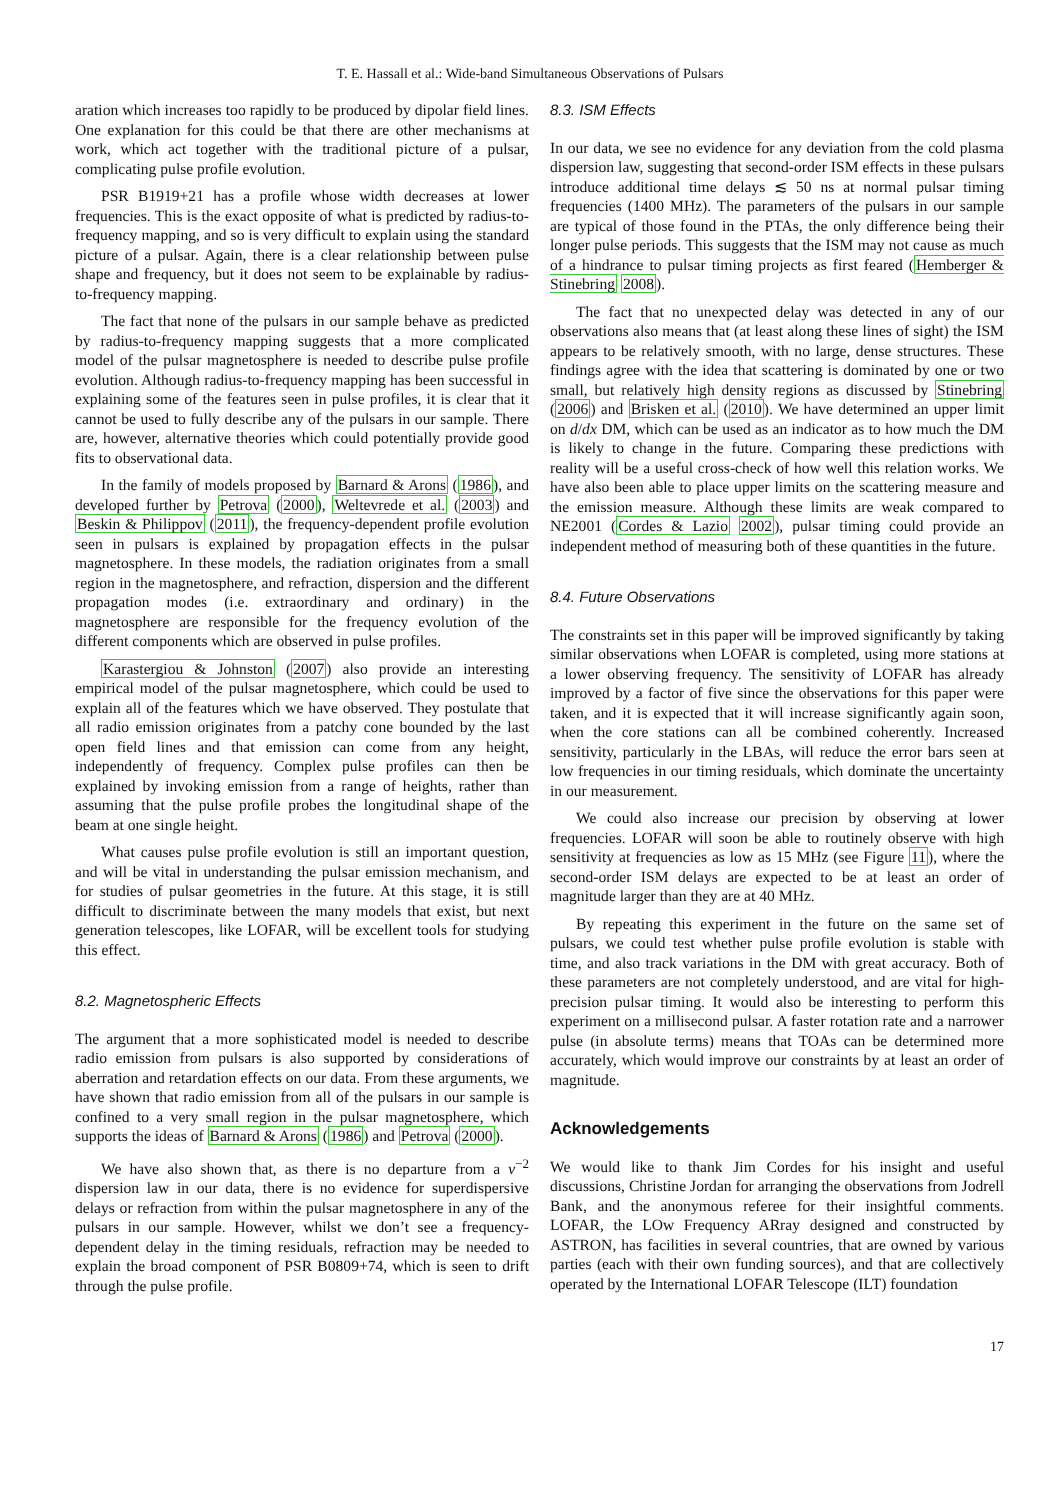T. E. Hassall et al.: Wide-band Simultaneous Observations of Pulsars
aration which increases too rapidly to be produced by dipolar field lines. One explanation for this could be that there are other mechanisms at work, which act together with the traditional picture of a pulsar, complicating pulse profile evolution.
PSR B1919+21 has a profile whose width decreases at lower frequencies. This is the exact opposite of what is predicted by radius-to-frequency mapping, and so is very difficult to explain using the standard picture of a pulsar. Again, there is a clear relationship between pulse shape and frequency, but it does not seem to be explainable by radius-to-frequency mapping.
The fact that none of the pulsars in our sample behave as predicted by radius-to-frequency mapping suggests that a more complicated model of the pulsar magnetosphere is needed to describe pulse profile evolution. Although radius-to-frequency mapping has been successful in explaining some of the features seen in pulse profiles, it is clear that it cannot be used to fully describe any of the pulsars in our sample. There are, however, alternative theories which could potentially provide good fits to observational data.
In the family of models proposed by Barnard & Arons (1986), and developed further by Petrova (2000), Weltevrede et al. (2003) and Beskin & Philippov (2011), the frequency-dependent profile evolution seen in pulsars is explained by propagation effects in the pulsar magnetosphere. In these models, the radiation originates from a small region in the magnetosphere, and refraction, dispersion and the different propagation modes (i.e. extraordinary and ordinary) in the magnetosphere are responsible for the frequency evolution of the different components which are observed in pulse profiles.
Karastergiou & Johnston (2007) also provide an interesting empirical model of the pulsar magnetosphere, which could be used to explain all of the features which we have observed. They postulate that all radio emission originates from a patchy cone bounded by the last open field lines and that emission can come from any height, independently of frequency. Complex pulse profiles can then be explained by invoking emission from a range of heights, rather than assuming that the pulse profile probes the longitudinal shape of the beam at one single height.
What causes pulse profile evolution is still an important question, and will be vital in understanding the pulsar emission mechanism, and for studies of pulsar geometries in the future. At this stage, it is still difficult to discriminate between the many models that exist, but next generation telescopes, like LOFAR, will be excellent tools for studying this effect.
8.2. Magnetospheric Effects
The argument that a more sophisticated model is needed to describe radio emission from pulsars is also supported by considerations of aberration and retardation effects on our data. From these arguments, we have shown that radio emission from all of the pulsars in our sample is confined to a very small region in the pulsar magnetosphere, which supports the ideas of Barnard & Arons (1986) and Petrova (2000).
We have also shown that, as there is no departure from a ν<sup>−2</sup> dispersion law in our data, there is no evidence for superdispersive delays or refraction from within the pulsar magnetosphere in any of the pulsars in our sample. However, whilst we don’t see a frequency-dependent delay in the timing residuals, refraction may be needed to explain the broad component of PSR B0809+74, which is seen to drift through the pulse profile.
8.3. ISM Effects
In our data, we see no evidence for any deviation from the cold plasma dispersion law, suggesting that second-order ISM effects in these pulsars introduce additional time delays ≲ 50 ns at normal pulsar timing frequencies (1400 MHz). The parameters of the pulsars in our sample are typical of those found in the PTAs, the only difference being their longer pulse periods. This suggests that the ISM may not cause as much of a hindrance to pulsar timing projects as first feared (Hemberger & Stinebring 2008).
The fact that no unexpected delay was detected in any of our observations also means that (at least along these lines of sight) the ISM appears to be relatively smooth, with no large, dense structures. These findings agree with the idea that scattering is dominated by one or two small, but relatively high density regions as discussed by Stinebring (2006) and Brisken et al. (2010). We have determined an upper limit on d/dx DM, which can be used as an indicator as to how much the DM is likely to change in the future. Comparing these predictions with reality will be a useful cross-check of how well this relation works. We have also been able to place upper limits on the scattering measure and the emission measure. Although these limits are weak compared to NE2001 (Cordes & Lazio 2002), pulsar timing could provide an independent method of measuring both of these quantities in the future.
8.4. Future Observations
The constraints set in this paper will be improved significantly by taking similar observations when LOFAR is completed, using more stations at a lower observing frequency. The sensitivity of LOFAR has already improved by a factor of five since the observations for this paper were taken, and it is expected that it will increase significantly again soon, when the core stations can all be combined coherently. Increased sensitivity, particularly in the LBAs, will reduce the error bars seen at low frequencies in our timing residuals, which dominate the uncertainty in our measurement.
We could also increase our precision by observing at lower frequencies. LOFAR will soon be able to routinely observe with high sensitivity at frequencies as low as 15 MHz (see Figure 11), where the second-order ISM delays are expected to be at least an order of magnitude larger than they are at 40 MHz.
By repeating this experiment in the future on the same set of pulsars, we could test whether pulse profile evolution is stable with time, and also track variations in the DM with great accuracy. Both of these parameters are not completely understood, and are vital for high-precision pulsar timing. It would also be interesting to perform this experiment on a millisecond pulsar. A faster rotation rate and a narrower pulse (in absolute terms) means that TOAs can be determined more accurately, which would improve our constraints by at least an order of magnitude.
Acknowledgements
We would like to thank Jim Cordes for his insight and useful discussions, Christine Jordan for arranging the observations from Jodrell Bank, and the anonymous referee for their insightful comments. LOFAR, the LOw Frequency ARray designed and constructed by ASTRON, has facilities in several countries, that are owned by various parties (each with their own funding sources), and that are collectively operated by the International LOFAR Telescope (ILT) foundation
17